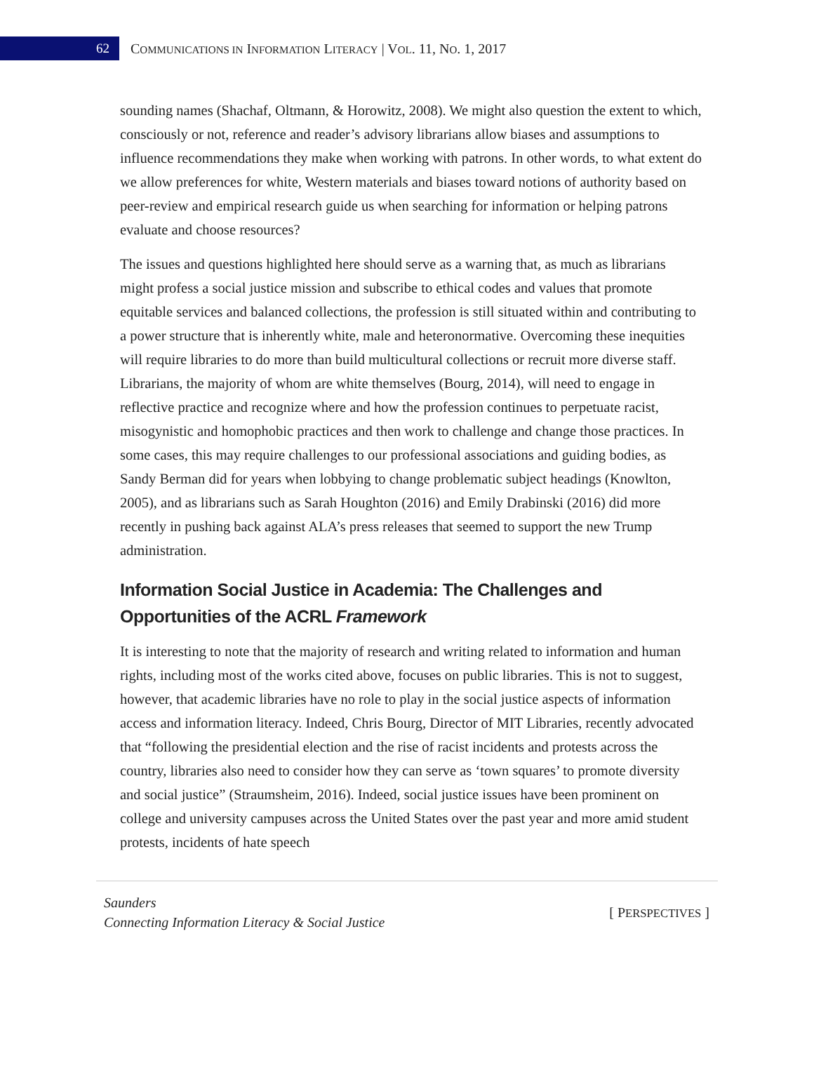62
COMMUNICATIONS IN INFORMATION LITERACY | VOL. 11, NO. 1, 2017
sounding names (Shachaf, Oltmann, & Horowitz, 2008). We might also question the extent to which, consciously or not, reference and reader’s advisory librarians allow biases and assumptions to influence recommendations they make when working with patrons. In other words, to what extent do we allow preferences for white, Western materials and biases toward notions of authority based on peer-review and empirical research guide us when searching for information or helping patrons evaluate and choose resources?
The issues and questions highlighted here should serve as a warning that, as much as librarians might profess a social justice mission and subscribe to ethical codes and values that promote equitable services and balanced collections, the profession is still situated within and contributing to a power structure that is inherently white, male and heteronormative. Overcoming these inequities will require libraries to do more than build multicultural collections or recruit more diverse staff. Librarians, the majority of whom are white themselves (Bourg, 2014), will need to engage in reflective practice and recognize where and how the profession continues to perpetuate racist, misogynistic and homophobic practices and then work to challenge and change those practices. In some cases, this may require challenges to our professional associations and guiding bodies, as Sandy Berman did for years when lobbying to change problematic subject headings (Knowlton, 2005), and as librarians such as Sarah Houghton (2016) and Emily Drabinski (2016) did more recently in pushing back against ALA’s press releases that seemed to support the new Trump administration.
Information Social Justice in Academia: The Challenges and Opportunities of the ACRL Framework
It is interesting to note that the majority of research and writing related to information and human rights, including most of the works cited above, focuses on public libraries. This is not to suggest, however, that academic libraries have no role to play in the social justice aspects of information access and information literacy. Indeed, Chris Bourg, Director of MIT Libraries, recently advocated that “following the presidential election and the rise of racist incidents and protests across the country, libraries also need to consider how they can serve as ‘town squares’ to promote diversity and social justice” (Straumsheim, 2016). Indeed, social justice issues have been prominent on college and university campuses across the United States over the past year and more amid student protests, incidents of hate speech
Saunders
Connecting Information Literacy & Social Justice
[ PERSPECTIVES ]